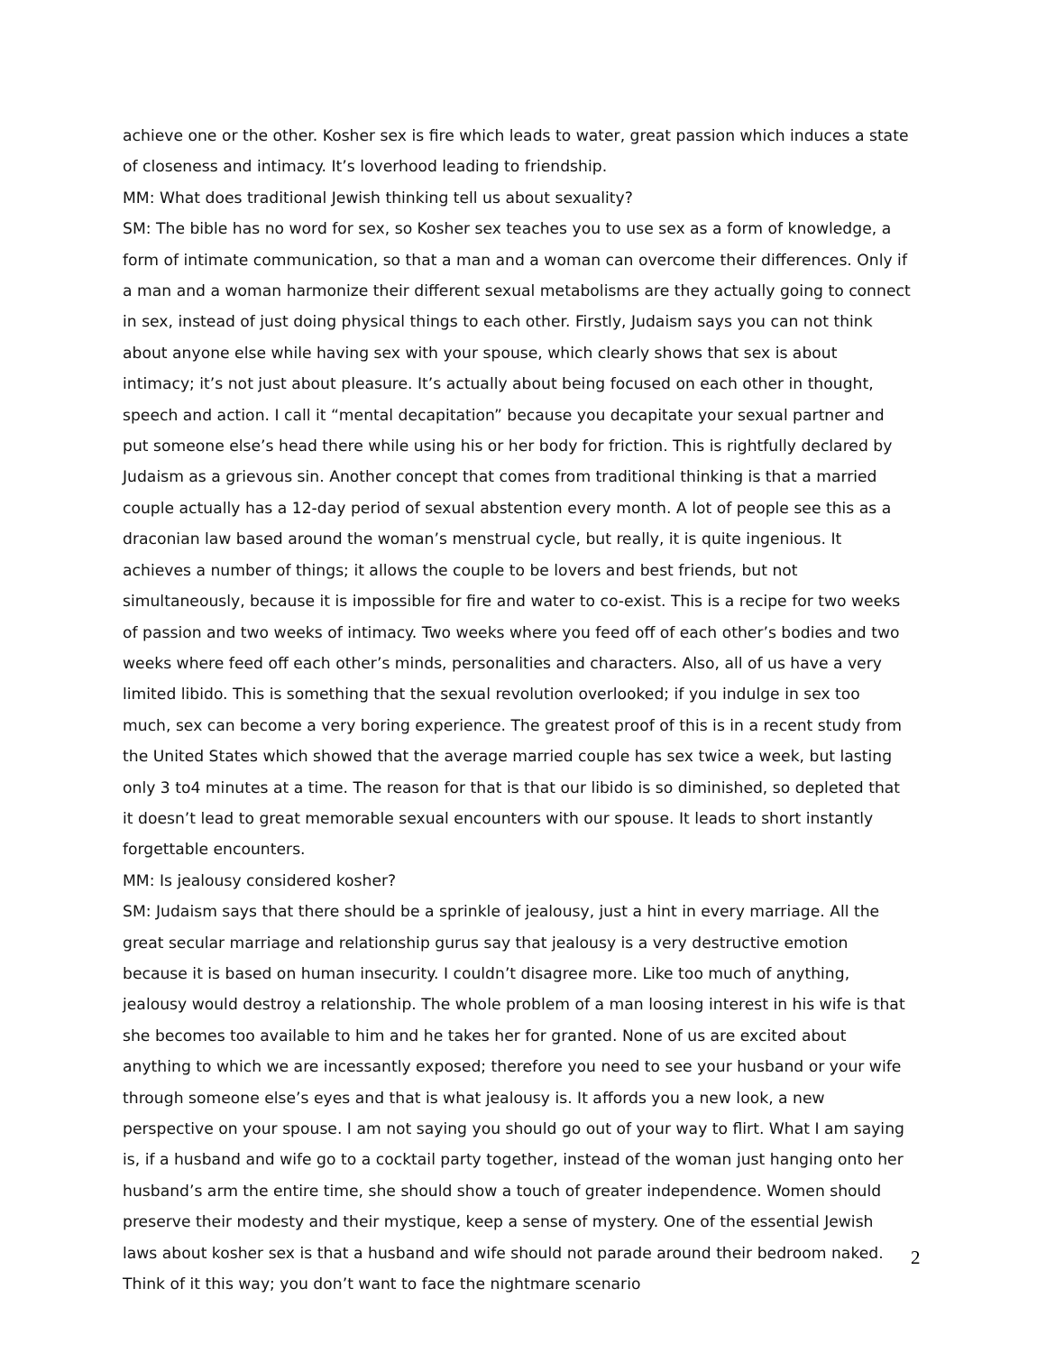achieve one or the other. Kosher sex is fire which leads to water, great passion which induces a state of closeness and intimacy. It’s loverhood leading to friendship.
MM: What does traditional Jewish thinking tell us about sexuality?
SM: The bible has no word for sex, so Kosher sex teaches you to use sex as a form of knowledge, a form of intimate communication, so that a man and a woman can overcome their differences. Only if a man and a woman harmonize their different sexual metabolisms are they actually going to connect in sex, instead of just doing physical things to each other. Firstly, Judaism says you can not think about anyone else while having sex with your spouse, which clearly shows that sex is about intimacy; it’s not just about pleasure. It’s actually about being focused on each other in thought, speech and action. I call it “mental decapitation” because you decapitate your sexual partner and put someone else’s head there while using his or her body for friction. This is rightfully declared by Judaism as a grievous sin. Another concept that comes from traditional thinking is that a married couple actually has a 12-day period of sexual abstention every month. A lot of people see this as a draconian law based around the woman’s menstrual cycle, but really, it is quite ingenious. It achieves a number of things; it allows the couple to be lovers and best friends, but not simultaneously, because it is impossible for fire and water to co-exist. This is a recipe for two weeks of passion and two weeks of intimacy. Two weeks where you feed off of each other’s bodies and two weeks where feed off each other’s minds, personalities and characters. Also, all of us have a very limited libido. This is something that the sexual revolution overlooked; if you indulge in sex too much, sex can become a very boring experience. The greatest proof of this is in a recent study from the United States which showed that the average married couple has sex twice a week, but lasting only 3 to4 minutes at a time. The reason for that is that our libido is so diminished, so depleted that it doesn’t lead to great memorable sexual encounters with our spouse. It leads to short instantly forgettable encounters.
MM: Is jealousy considered kosher?
SM: Judaism says that there should be a sprinkle of jealousy, just a hint in every marriage. All the great secular marriage and relationship gurus say that jealousy is a very destructive emotion because it is based on human insecurity. I couldn’t disagree more. Like too much of anything, jealousy would destroy a relationship. The whole problem of a man loosing interest in his wife is that she becomes too available to him and he takes her for granted. None of us are excited about anything to which we are incessantly exposed; therefore you need to see your husband or your wife through someone else’s eyes and that is what jealousy is. It affords you a new look, a new perspective on your spouse. I am not saying you should go out of your way to flirt. What I am saying is, if a husband and wife go to a cocktail party together, instead of the woman just hanging onto her husband’s arm the entire time, she should show a touch of greater independence. Women should preserve their modesty and their mystique, keep a sense of mystery. One of the essential Jewish laws about kosher sex is that a husband and wife should not parade around their bedroom naked. Think of it this way; you don’t want to face the nightmare scenario
2